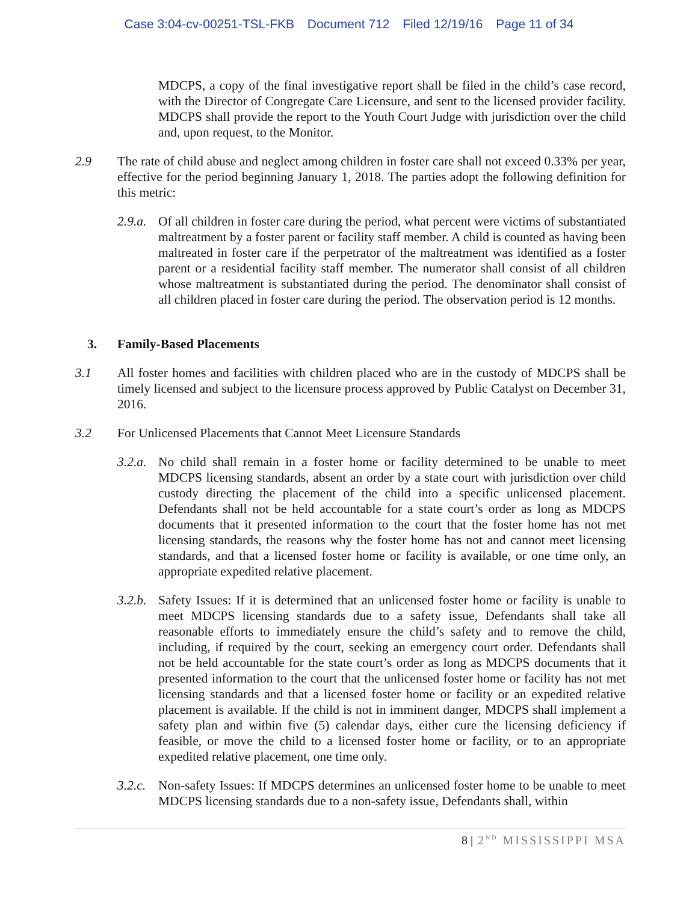Case 3:04-cv-00251-TSL-FKB Document 712 Filed 12/19/16 Page 11 of 34
MDCPS, a copy of the final investigative report shall be filed in the child’s case record, with the Director of Congregate Care Licensure, and sent to the licensed provider facility. MDCPS shall provide the report to the Youth Court Judge with jurisdiction over the child and, upon request, to the Monitor.
2.9 The rate of child abuse and neglect among children in foster care shall not exceed 0.33% per year, effective for the period beginning January 1, 2018. The parties adopt the following definition for this metric:
2.9.a.
Of all children in foster care during the period, what percent were victims of substantiated maltreatment by a foster parent or facility staff member. A child is counted as having been maltreated in foster care if the perpetrator of the maltreatment was identified as a foster parent or a residential facility staff member. The numerator shall consist of all children whose maltreatment is substantiated during the period. The denominator shall consist of all children placed in foster care during the period. The observation period is 12 months.
3. Family-Based Placements
3.1 All foster homes and facilities with children placed who are in the custody of MDCPS shall be timely licensed and subject to the licensure process approved by Public Catalyst on December 31, 2016.
3.2 For Unlicensed Placements that Cannot Meet Licensure Standards
3.2.a.
No child shall remain in a foster home or facility determined to be unable to meet MDCPS licensing standards, absent an order by a state court with jurisdiction over child custody directing the placement of the child into a specific unlicensed placement. Defendants shall not be held accountable for a state court’s order as long as MDCPS documents that it presented information to the court that the foster home has not met licensing standards, the reasons why the foster home has not and cannot meet licensing standards, and that a licensed foster home or facility is available, or one time only, an appropriate expedited relative placement.
3.2.b.
Safety Issues: If it is determined that an unlicensed foster home or facility is unable to meet MDCPS licensing standards due to a safety issue, Defendants shall take all reasonable efforts to immediately ensure the child’s safety and to remove the child, including, if required by the court, seeking an emergency court order. Defendants shall not be held accountable for the state court’s order as long as MDCPS documents that it presented information to the court that the unlicensed foster home or facility has not met licensing standards and that a licensed foster home or facility or an expedited relative placement is available. If the child is not in imminent danger, MDCPS shall implement a safety plan and within five (5) calendar days, either cure the licensing deficiency if feasible, or move the child to a licensed foster home or facility, or to an appropriate expedited relative placement, one time only.
3.2.c.
Non-safety Issues: If MDCPS determines an unlicensed foster home to be unable to meet MDCPS licensing standards due to a non-safety issue, Defendants shall, within
8 | 2<sup>ND</sup> MISSISSIPPI MSA